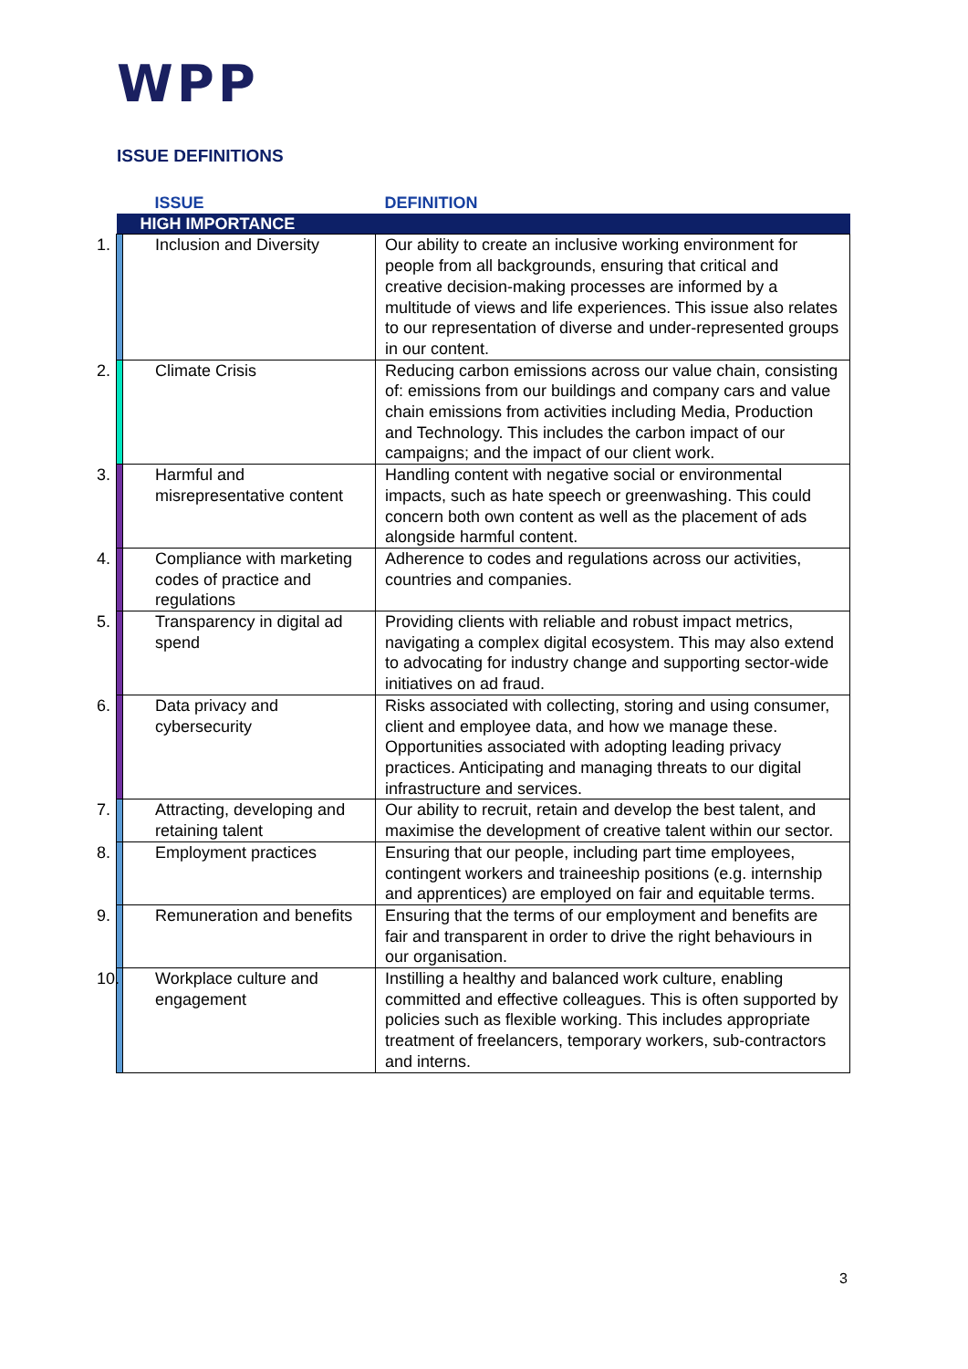WPP
ISSUE DEFINITIONS
| | ISSUE | DEFINITION |
| --- | --- | --- |
| HIGH IMPORTANCE | | |
| | 1. Inclusion and Diversity | Our ability to create an inclusive working environment for people from all backgrounds, ensuring that critical and creative decision-making processes are informed by a multitude of views and life experiences. This issue also relates to our representation of diverse and under-represented groups in our content. |
| | 2. Climate Crisis | Reducing carbon emissions across our value chain, consisting of: emissions from our buildings and company cars and value chain emissions from activities including Media, Production and Technology. This includes the carbon impact of our campaigns; and the impact of our client work. |
| | 3. Harmful and misrepresentative content | Handling content with negative social or environmental impacts, such as hate speech or greenwashing. This could concern both own content as well as the placement of ads alongside harmful content. |
| | 4. Compliance with marketing codes of practice and regulations | Adherence to codes and regulations across our activities, countries and companies. |
| | 5. Transparency in digital ad spend | Providing clients with reliable and robust impact metrics, navigating a complex digital ecosystem. This may also extend to advocating for industry change and supporting sector-wide initiatives on ad fraud. |
| | 6. Data privacy and cybersecurity | Risks associated with collecting, storing and using consumer, client and employee data, and how we manage these. Opportunities associated with adopting leading privacy practices. Anticipating and managing threats to our digital infrastructure and services. |
| | 7. Attracting, developing and retaining talent | Our ability to recruit, retain and develop the best talent, and maximise the development of creative talent within our sector. |
| | 8. Employment practices | Ensuring that our people, including part time employees, contingent workers and traineeship positions (e.g. internship and apprentices) are employed on fair and equitable terms. |
| | 9. Remuneration and benefits | Ensuring that the terms of our employment and benefits are fair and transparent in order to drive the right behaviours in our organisation. |
| | 10. Workplace culture and engagement | Instilling a healthy and balanced work culture, enabling committed and effective colleagues. This is often supported by policies such as flexible working. This includes appropriate treatment of freelancers, temporary workers, sub-contractors and interns. |
3